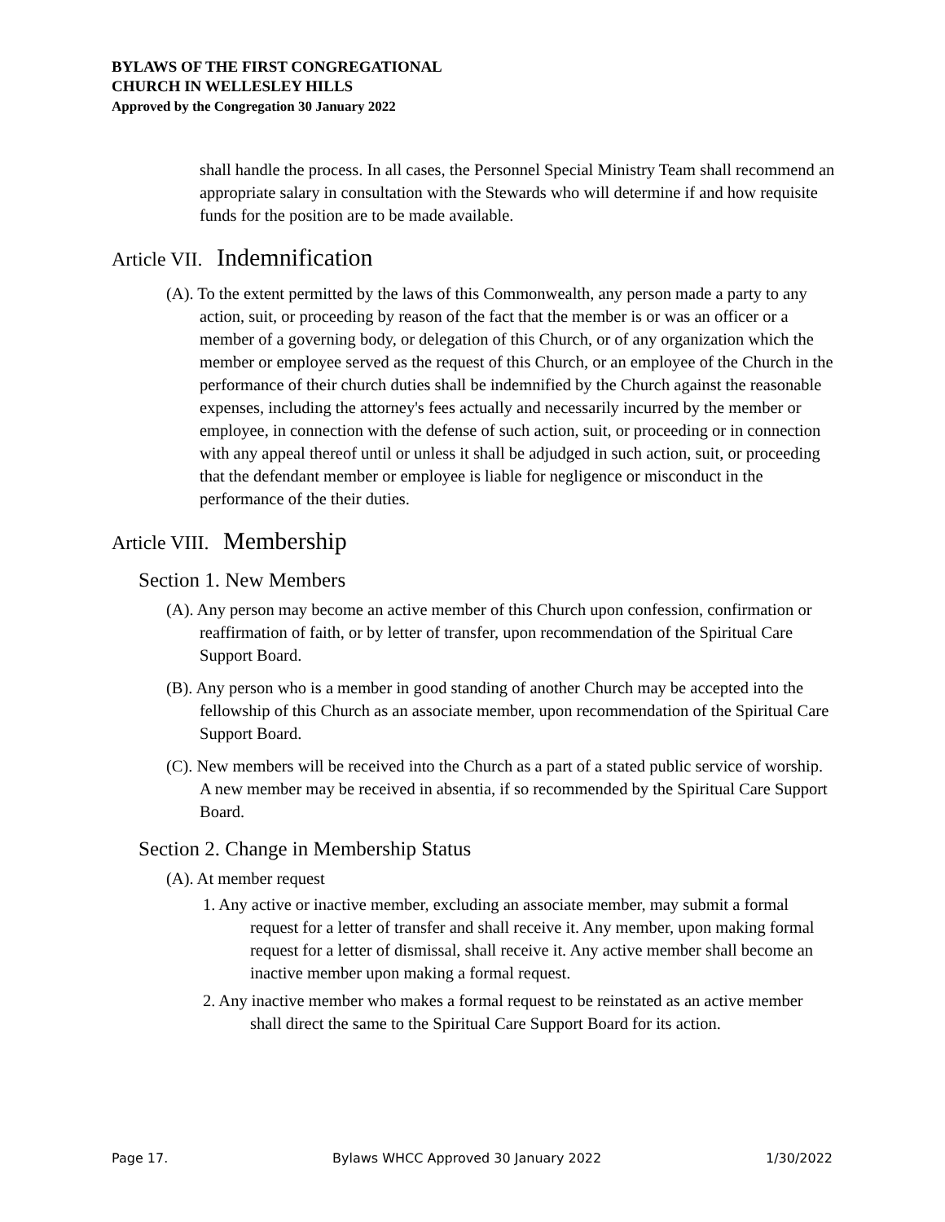BYLAWS OF THE FIRST CONGREGATIONAL
CHURCH IN WELLESLEY HILLS
Approved by the Congregation 30 January 2022
shall handle the process. In all cases, the Personnel Special Ministry Team shall recommend an appropriate salary in consultation with the Stewards who will determine if and how requisite funds for the position are to be made available.
Article VII. Indemnification
(A). To the extent permitted by the laws of this Commonwealth, any person made a party to any action, suit, or proceeding by reason of the fact that the member is or was an officer or a member of a governing body, or delegation of this Church, or of any organization which the member or employee served as the request of this Church, or an employee of the Church in the performance of their church duties shall be indemnified by the Church against the reasonable expenses, including the attorney's fees actually and necessarily incurred by the member or employee, in connection with the defense of such action, suit, or proceeding or in connection with any appeal thereof until or unless it shall be adjudged in such action, suit, or proceeding that the defendant member or employee is liable for negligence or misconduct in the performance of the their duties.
Article VIII. Membership
Section 1. New Members
(A). Any person may become an active member of this Church upon confession, confirmation or reaffirmation of faith, or by letter of transfer, upon recommendation of the Spiritual Care Support Board.
(B). Any person who is a member in good standing of another Church may be accepted into the fellowship of this Church as an associate member, upon recommendation of the Spiritual Care Support Board.
(C). New members will be received into the Church as a part of a stated public service of worship. A new member may be received in absentia, if so recommended by the Spiritual Care Support Board.
Section 2. Change in Membership Status
(A). At member request
1. Any active or inactive member, excluding an associate member, may submit a formal request for a letter of transfer and shall receive it. Any member, upon making formal request for a letter of dismissal, shall receive it. Any active member shall become an inactive member upon making a formal request.
2. Any inactive member who makes a formal request to be reinstated as an active member shall direct the same to the Spiritual Care Support Board for its action.
Page 17. Bylaws WHCC Approved 30 January 2022 1/30/2022